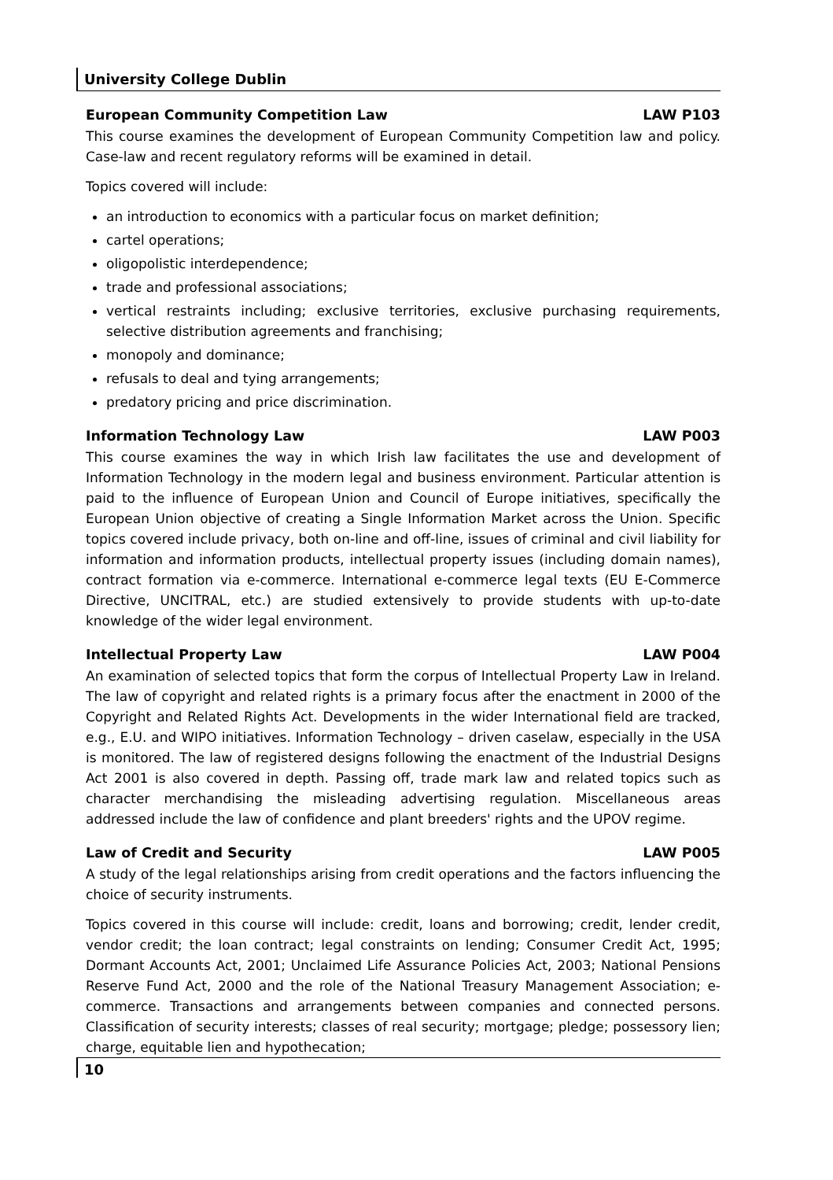University College Dublin
European Community Competition Law LAW P103
This course examines the development of European Community Competition law and policy. Case-law and recent regulatory reforms will be examined in detail.
Topics covered will include:
an introduction to economics with a particular focus on market definition;
cartel operations;
oligopolistic interdependence;
trade and professional associations;
vertical restraints including; exclusive territories, exclusive purchasing requirements, selective distribution agreements and franchising;
monopoly and dominance;
refusals to deal and tying arrangements;
predatory pricing and price discrimination.
Information Technology Law LAW P003
This course examines the way in which Irish law facilitates the use and development of Information Technology in the modern legal and business environment. Particular attention is paid to the influence of European Union and Council of Europe initiatives, specifically the European Union objective of creating a Single Information Market across the Union. Specific topics covered include privacy, both on-line and off-line, issues of criminal and civil liability for information and information products, intellectual property issues (including domain names), contract formation via e-commerce. International e-commerce legal texts (EU E-Commerce Directive, UNCITRAL, etc.) are studied extensively to provide students with up-to-date knowledge of the wider legal environment.
Intellectual Property Law LAW P004
An examination of selected topics that form the corpus of Intellectual Property Law in Ireland. The law of copyright and related rights is a primary focus after the enactment in 2000 of the Copyright and Related Rights Act. Developments in the wider International field are tracked, e.g., E.U. and WIPO initiatives. Information Technology – driven caselaw, especially in the USA is monitored. The law of registered designs following the enactment of the Industrial Designs Act 2001 is also covered in depth. Passing off, trade mark law and related topics such as character merchandising the misleading advertising regulation. Miscellaneous areas addressed include the law of confidence and plant breeders' rights and the UPOV regime.
Law of Credit and Security LAW P005
A study of the legal relationships arising from credit operations and the factors influencing the choice of security instruments.
Topics covered in this course will include: credit, loans and borrowing; credit, lender credit, vendor credit; the loan contract; legal constraints on lending; Consumer Credit Act, 1995; Dormant Accounts Act, 2001; Unclaimed Life Assurance Policies Act, 2003; National Pensions Reserve Fund Act, 2000 and the role of the National Treasury Management Association; e-commerce. Transactions and arrangements between companies and connected persons. Classification of security interests; classes of real security; mortgage; pledge; possessory lien; charge, equitable lien and hypothecation;
10